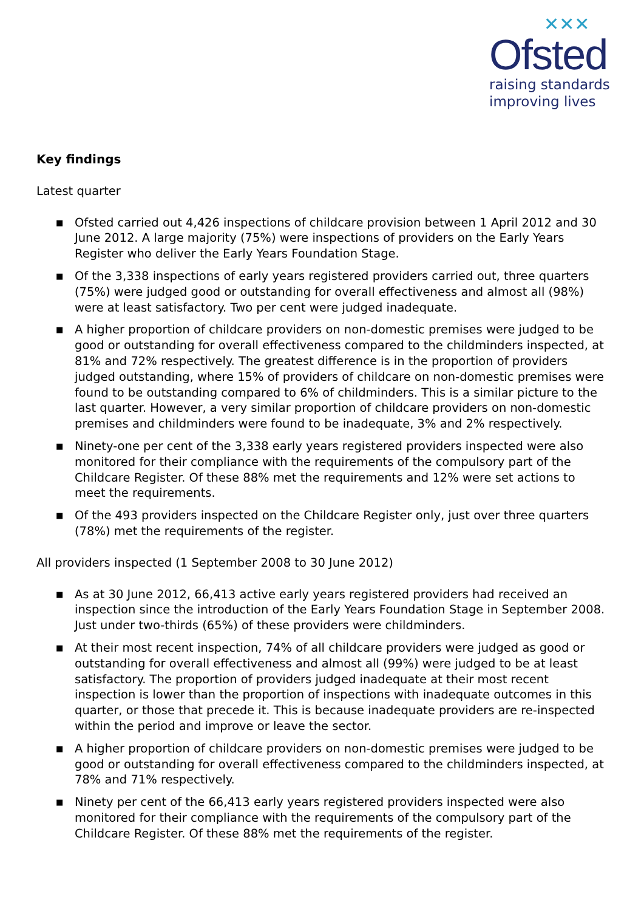✕✕✕
Ofsted
raising standards
improving lives
Key findings
Latest quarter
■ Ofsted carried out 4,426 inspections of childcare provision between 1 April 2012 and 30 June 2012. A large majority (75%) were inspections of providers on the Early Years Register who deliver the Early Years Foundation Stage.
■ Of the 3,338 inspections of early years registered providers carried out, three quarters (75%) were judged good or outstanding for overall effectiveness and almost all (98%) were at least satisfactory. Two per cent were judged inadequate.
■ A higher proportion of childcare providers on non-domestic premises were judged to be good or outstanding for overall effectiveness compared to the childminders inspected, at 81% and 72% respectively. The greatest difference is in the proportion of providers judged outstanding, where 15% of providers of childcare on non-domestic premises were found to be outstanding compared to 6% of childminders. This is a similar picture to the last quarter. However, a very similar proportion of childcare providers on non-domestic premises and childminders were found to be inadequate, 3% and 2% respectively.
■ Ninety-one per cent of the 3,338 early years registered providers inspected were also monitored for their compliance with the requirements of the compulsory part of the Childcare Register. Of these 88% met the requirements and 12% were set actions to meet the requirements.
■ Of the 493 providers inspected on the Childcare Register only, just over three quarters (78%) met the requirements of the register.
All providers inspected (1 September 2008 to 30 June 2012)
■ As at 30 June 2012, 66,413 active early years registered providers had received an inspection since the introduction of the Early Years Foundation Stage in September 2008. Just under two-thirds (65%) of these providers were childminders.
■ At their most recent inspection, 74% of all childcare providers were judged as good or outstanding for overall effectiveness and almost all (99%) were judged to be at least satisfactory. The proportion of providers judged inadequate at their most recent inspection is lower than the proportion of inspections with inadequate outcomes in this quarter, or those that precede it. This is because inadequate providers are re-inspected within the period and improve or leave the sector.
■ A higher proportion of childcare providers on non-domestic premises were judged to be good or outstanding for overall effectiveness compared to the childminders inspected, at 78% and 71% respectively.
■ Ninety per cent of the 66,413 early years registered providers inspected were also monitored for their compliance with the requirements of the compulsory part of the Childcare Register. Of these 88% met the requirements of the register.